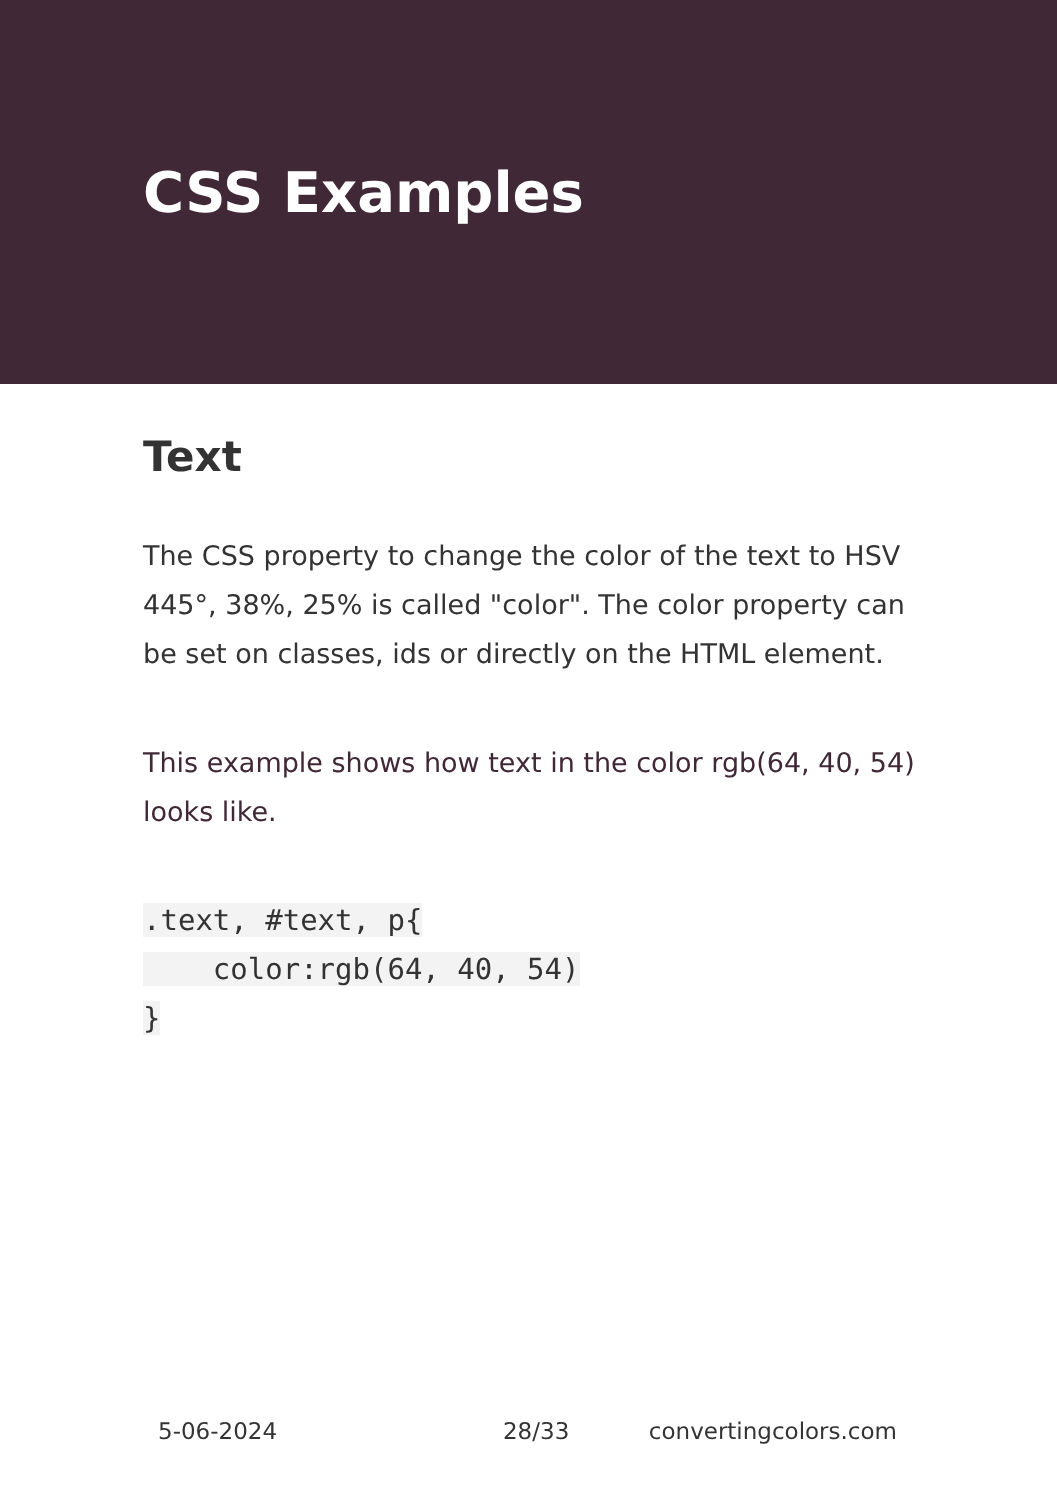CSS Examples
Text
The CSS property to change the color of the text to HSV 445°, 38%, 25% is called "color". The color property can be set on classes, ids or directly on the HTML element.
This example shows how text in the color rgb(64, 40, 54) looks like.
.text, #text, p{
    color:rgb(64, 40, 54)
}
5-06-2024 28/33 convertingcolors.com